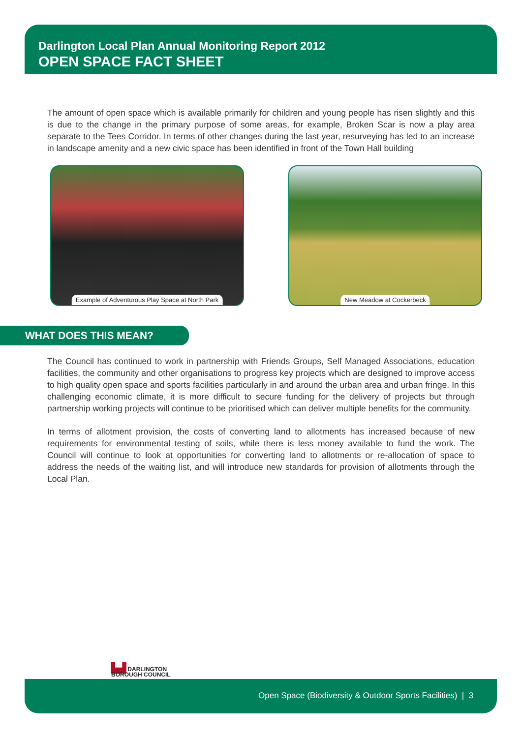Darlington Local Plan Annual Monitoring Report 2012
OPEN SPACE FACT SHEET
The amount of open space which is available primarily for children and young people has risen slightly and this is due to the change in the primary purpose of some areas, for example, Broken Scar is now a play area separate to the Tees Corridor. In terms of other changes during the last year, resurveying has led to an increase in landscape amenity and a new civic space has been identified in front of the Town Hall building
Example of Adventurous Play Space at North Park
New Meadow at Cockerbeck
WHAT DOES THIS MEAN?
The Council has continued to work in partnership with Friends Groups, Self Managed Associations, education facilities, the community and other organisations to progress key projects which are designed to improve access to high quality open space and sports facilities particularly in and around the urban area and urban fringe. In this challenging economic climate, it is more difficult to secure funding for the delivery of projects but through partnership working projects will continue to be prioritised which can deliver multiple benefits for the community.
In terms of allotment provision, the costs of converting land to allotments has increased because of new requirements for environmental testing of soils, while there is less money available to fund the work. The Council will continue to look at opportunities for converting land to allotments or re-allocation of space to address the needs of the waiting list, and will introduce new standards for provision of allotments through the Local Plan.
▙▟ DARLINGTON
BOROUGH COUNCIL
Open Space (Biodiversity & Outdoor Sports Facilities) | 3